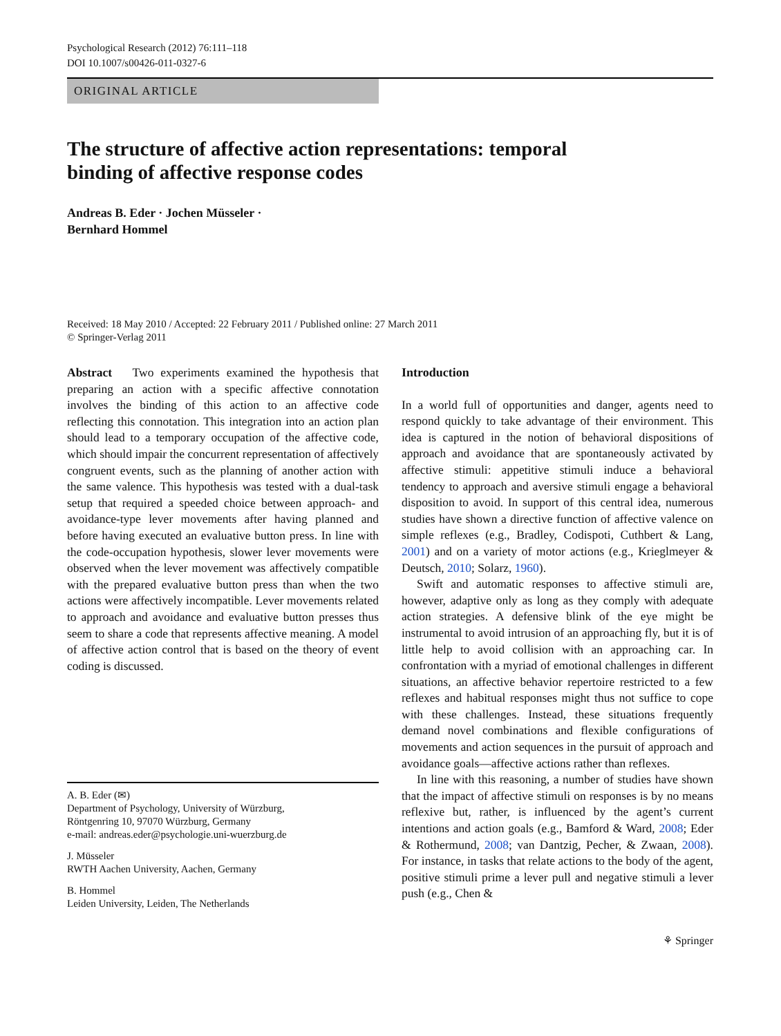Psychological Research (2012) 76:111–118
DOI 10.1007/s00426-011-0327-6
ORIGINAL ARTICLE
The structure of affective action representations: temporal
binding of affective response codes
Andreas B. Eder · Jochen Müsseler ·
Bernhard Hommel
Received: 18 May 2010 / Accepted: 22 February 2011 / Published online: 27 March 2011
© Springer-Verlag 2011
Abstract Two experiments examined the hypothesis that preparing an action with a specific affective connotation involves the binding of this action to an affective code reflecting this connotation. This integration into an action plan should lead to a temporary occupation of the affective code, which should impair the concurrent representation of affectively congruent events, such as the planning of another action with the same valence. This hypothesis was tested with a dual-task setup that required a speeded choice between approach- and avoidance-type lever movements after having planned and before having executed an evaluative button press. In line with the code-occupation hypothesis, slower lever movements were observed when the lever movement was affectively compatible with the prepared evaluative button press than when the two actions were affectively incompatible. Lever movements related to approach and avoidance and evaluative button presses thus seem to share a code that represents affective meaning. A model of affective action control that is based on the theory of event coding is discussed.
A. B. Eder (✉)
Department of Psychology, University of Würzburg,
Röntgenring 10, 97070 Würzburg, Germany
e-mail: andreas.eder@psychologie.uni-wuerzburg.de
J. Müsseler
RWTH Aachen University, Aachen, Germany
B. Hommel
Leiden University, Leiden, The Netherlands
Introduction
In a world full of opportunities and danger, agents need to respond quickly to take advantage of their environment. This idea is captured in the notion of behavioral dispositions of approach and avoidance that are spontaneously activated by affective stimuli: appetitive stimuli induce a behavioral tendency to approach and aversive stimuli engage a behavioral disposition to avoid. In support of this central idea, numerous studies have shown a directive function of affective valence on simple reflexes (e.g., Bradley, Codispoti, Cuthbert & Lang, 2001) and on a variety of motor actions (e.g., Krieglmeyer & Deutsch, 2010; Solarz, 1960).
Swift and automatic responses to affective stimuli are, however, adaptive only as long as they comply with adequate action strategies. A defensive blink of the eye might be instrumental to avoid intrusion of an approaching fly, but it is of little help to avoid collision with an approaching car. In confrontation with a myriad of emotional challenges in different situations, an affective behavior repertoire restricted to a few reflexes and habitual responses might thus not suffice to cope with these challenges. Instead, these situations frequently demand novel combinations and flexible configurations of movements and action sequences in the pursuit of approach and avoidance goals—affective actions rather than reflexes.
In line with this reasoning, a number of studies have shown that the impact of affective stimuli on responses is by no means reflexive but, rather, is influenced by the agent’s current intentions and action goals (e.g., Bamford & Ward, 2008; Eder & Rothermund, 2008; van Dantzig, Pecher, & Zwaan, 2008). For instance, in tasks that relate actions to the body of the agent, positive stimuli prime a lever pull and negative stimuli a lever push (e.g., Chen &
⚘ Springer